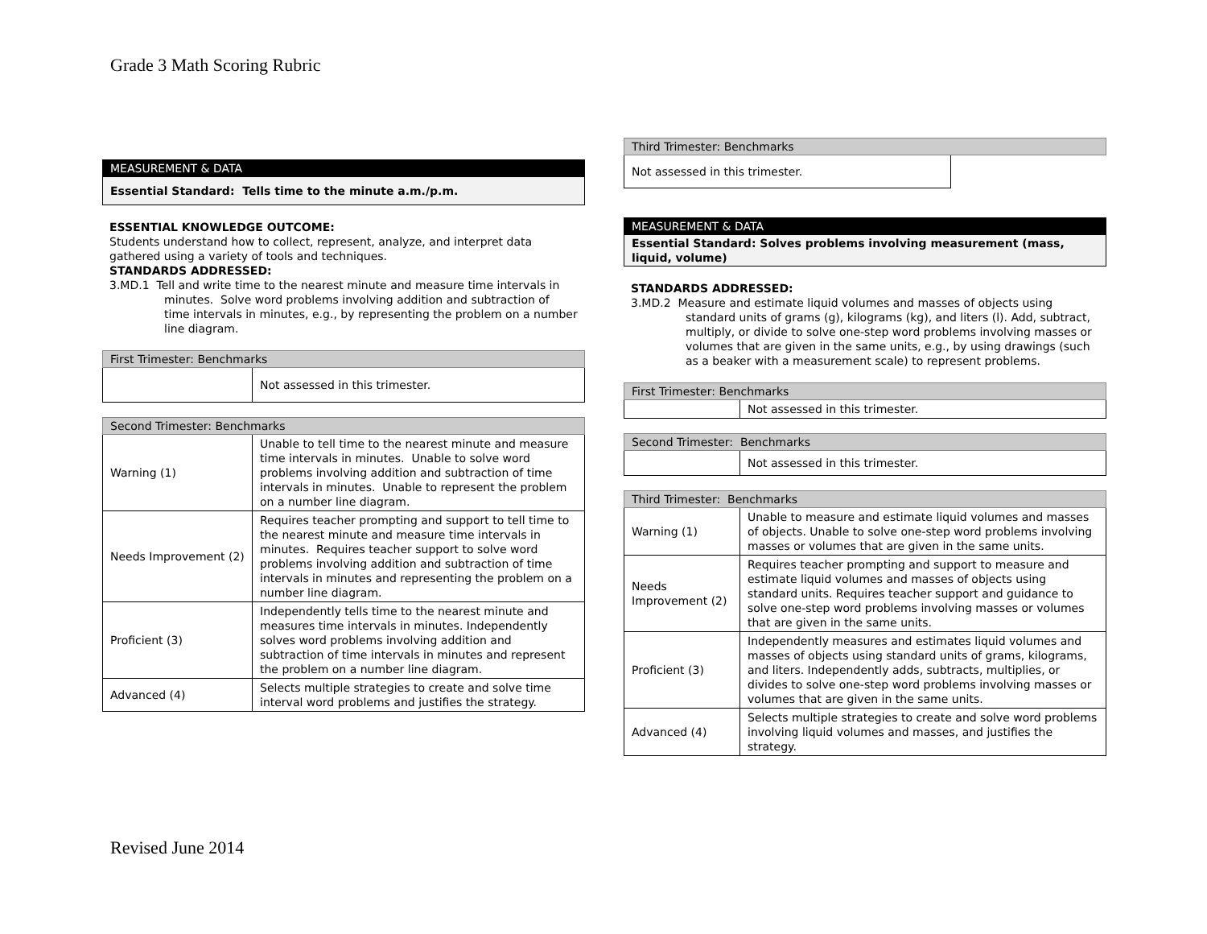Grade 3 Math Scoring Rubric
| MEASUREMENT & DATA |
| --- |
| Essential Standard: Tells time to the minute a.m./p.m. |
ESSENTIAL KNOWLEDGE OUTCOME:
Students understand how to collect, represent, analyze, and interpret data gathered using a variety of tools and techniques.
STANDARDS ADDRESSED:
3.MD.1 Tell and write time to the nearest minute and measure time intervals in minutes. Solve word problems involving addition and subtraction of time intervals in minutes, e.g., by representing the problem on a number line diagram.
| First Trimester: Benchmarks | |
| --- | --- |
| | Not assessed in this trimester. |
| Second Trimester: Benchmarks | |
| --- | --- |
| Warning (1) | Unable to tell time to the nearest minute and measure time intervals in minutes. Unable to solve word problems involving addition and subtraction of time intervals in minutes. Unable to represent the problem on a number line diagram. |
| Needs Improvement (2) | Requires teacher prompting and support to tell time to the nearest minute and measure time intervals in minutes. Requires teacher support to solve word problems involving addition and subtraction of time intervals in minutes and representing the problem on a number line diagram. |
| Proficient (3) | Independently tells time to the nearest minute and measures time intervals in minutes. Independently solves word problems involving addition and subtraction of time intervals in minutes and represent the problem on a number line diagram. |
| Advanced (4) | Selects multiple strategies to create and solve time interval word problems and justifies the strategy. |
| Third Trimester: Benchmarks | |
| --- | --- |
| Not assessed in this trimester. | |
| MEASUREMENT & DATA |
| --- |
| Essential Standard: Solves problems involving measurement (mass, liquid, volume) |
STANDARDS ADDRESSED:
3.MD.2 Measure and estimate liquid volumes and masses of objects using standard units of grams (g), kilograms (kg), and liters (l). Add, subtract, multiply, or divide to solve one-step word problems involving masses or volumes that are given in the same units, e.g., by using drawings (such as a beaker with a measurement scale) to represent problems.
| First Trimester: Benchmarks | |
| --- | --- |
| | Not assessed in this trimester. |
| Second Trimester: Benchmarks | |
| --- | --- |
| | Not assessed in this trimester. |
| Third Trimester: Benchmarks | |
| --- | --- |
| Warning (1) | Unable to measure and estimate liquid volumes and masses of objects. Unable to solve one-step word problems involving masses or volumes that are given in the same units. |
| Needs Improvement (2) | Requires teacher prompting and support to measure and estimate liquid volumes and masses of objects using standard units. Requires teacher support and guidance to solve one-step word problems involving masses or volumes that are given in the same units. |
| Proficient (3) | Independently measures and estimates liquid volumes and masses of objects using standard units of grams, kilograms, and liters. Independently adds, subtracts, multiplies, or divides to solve one-step word problems involving masses or volumes that are given in the same units. |
| Advanced (4) | Selects multiple strategies to create and solve word problems involving liquid volumes and masses, and justifies the strategy. |
Revised June 2014